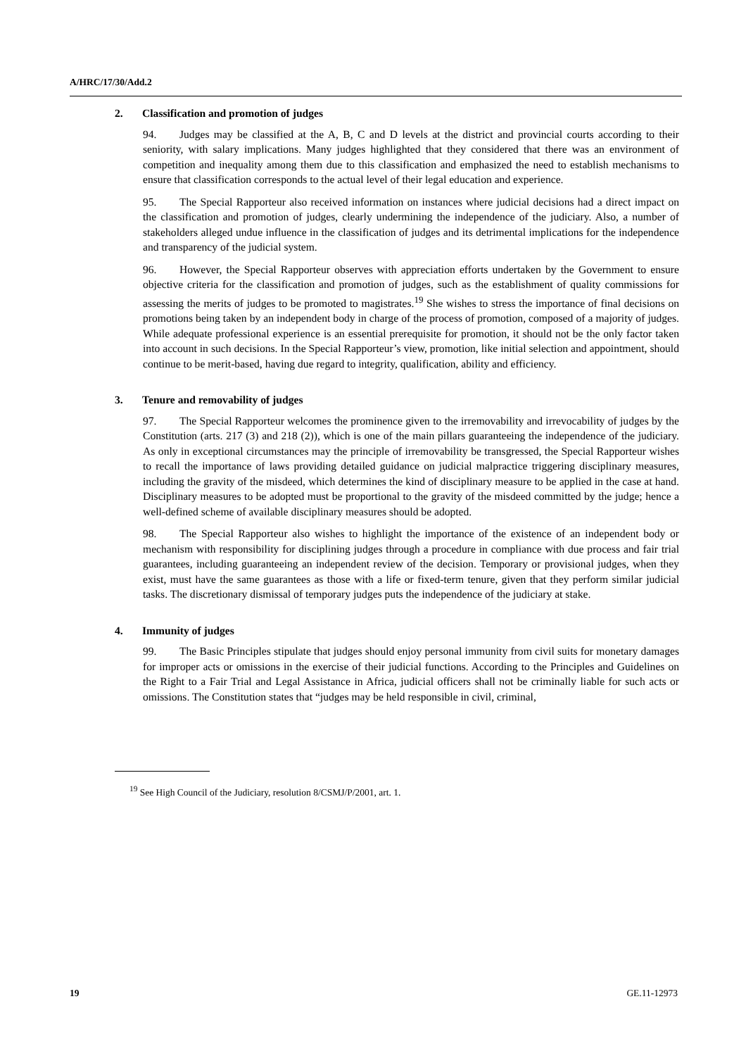A/HRC/17/30/Add.2
2. Classification and promotion of judges
94. Judges may be classified at the A, B, C and D levels at the district and provincial courts according to their seniority, with salary implications. Many judges highlighted that they considered that there was an environment of competition and inequality among them due to this classification and emphasized the need to establish mechanisms to ensure that classification corresponds to the actual level of their legal education and experience.
95. The Special Rapporteur also received information on instances where judicial decisions had a direct impact on the classification and promotion of judges, clearly undermining the independence of the judiciary. Also, a number of stakeholders alleged undue influence in the classification of judges and its detrimental implications for the independence and transparency of the judicial system.
96. However, the Special Rapporteur observes with appreciation efforts undertaken by the Government to ensure objective criteria for the classification and promotion of judges, such as the establishment of quality commissions for assessing the merits of judges to be promoted to magistrates.<sup>19</sup> She wishes to stress the importance of final decisions on promotions being taken by an independent body in charge of the process of promotion, composed of a majority of judges. While adequate professional experience is an essential prerequisite for promotion, it should not be the only factor taken into account in such decisions. In the Special Rapporteur’s view, promotion, like initial selection and appointment, should continue to be merit-based, having due regard to integrity, qualification, ability and efficiency.
3. Tenure and removability of judges
97. The Special Rapporteur welcomes the prominence given to the irremovability and irrevocability of judges by the Constitution (arts. 217 (3) and 218 (2)), which is one of the main pillars guaranteeing the independence of the judiciary. As only in exceptional circumstances may the principle of irremovability be transgressed, the Special Rapporteur wishes to recall the importance of laws providing detailed guidance on judicial malpractice triggering disciplinary measures, including the gravity of the misdeed, which determines the kind of disciplinary measure to be applied in the case at hand. Disciplinary measures to be adopted must be proportional to the gravity of the misdeed committed by the judge; hence a well-defined scheme of available disciplinary measures should be adopted.
98. The Special Rapporteur also wishes to highlight the importance of the existence of an independent body or mechanism with responsibility for disciplining judges through a procedure in compliance with due process and fair trial guarantees, including guaranteeing an independent review of the decision. Temporary or provisional judges, when they exist, must have the same guarantees as those with a life or fixed-term tenure, given that they perform similar judicial tasks. The discretionary dismissal of temporary judges puts the independence of the judiciary at stake.
4. Immunity of judges
99. The Basic Principles stipulate that judges should enjoy personal immunity from civil suits for monetary damages for improper acts or omissions in the exercise of their judicial functions. According to the Principles and Guidelines on the Right to a Fair Trial and Legal Assistance in Africa, judicial officers shall not be criminally liable for such acts or omissions. The Constitution states that “judges may be held responsible in civil, criminal,
<sup>19</sup> See High Council of the Judiciary, resolution 8/CSMJ/P/2001, art. 1.
19 GE.11-12973